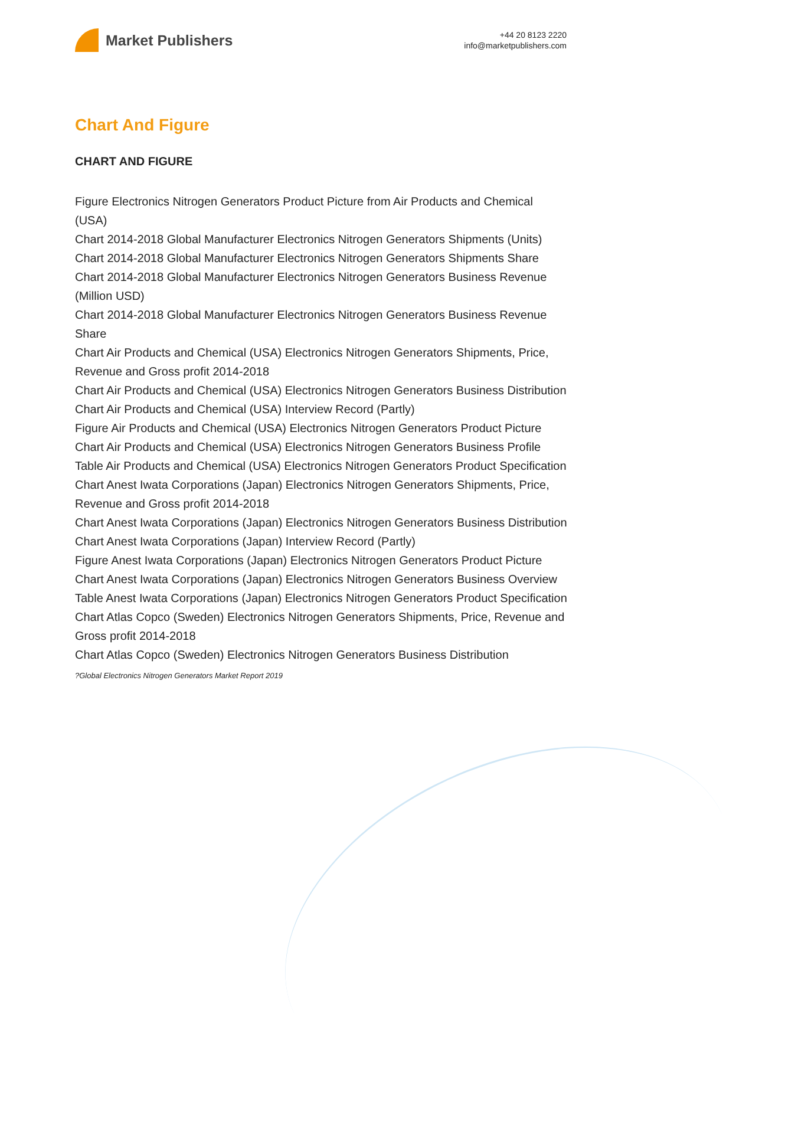Market Publishers
+44 20 8123 2220
info@marketpublishers.com
Chart And Figure
CHART AND FIGURE
Figure Electronics Nitrogen Generators Product Picture from Air Products and Chemical (USA)
Chart 2014-2018 Global Manufacturer Electronics Nitrogen Generators Shipments (Units)
Chart 2014-2018 Global Manufacturer Electronics Nitrogen Generators Shipments Share
Chart 2014-2018 Global Manufacturer Electronics Nitrogen Generators Business Revenue (Million USD)
Chart 2014-2018 Global Manufacturer Electronics Nitrogen Generators Business Revenue Share
Chart Air Products and Chemical (USA) Electronics Nitrogen Generators Shipments, Price, Revenue and Gross profit 2014-2018
Chart Air Products and Chemical (USA) Electronics Nitrogen Generators Business Distribution
Chart Air Products and Chemical (USA) Interview Record (Partly)
Figure Air Products and Chemical (USA) Electronics Nitrogen Generators Product Picture
Chart Air Products and Chemical (USA) Electronics Nitrogen Generators Business Profile
Table Air Products and Chemical (USA) Electronics Nitrogen Generators Product Specification
Chart Anest Iwata Corporations (Japan) Electronics Nitrogen Generators Shipments, Price, Revenue and Gross profit 2014-2018
Chart Anest Iwata Corporations (Japan) Electronics Nitrogen Generators Business Distribution
Chart Anest Iwata Corporations (Japan) Interview Record (Partly)
Figure Anest Iwata Corporations (Japan) Electronics Nitrogen Generators Product Picture
Chart Anest Iwata Corporations (Japan) Electronics Nitrogen Generators Business Overview
Table Anest Iwata Corporations (Japan) Electronics Nitrogen Generators Product Specification
Chart Atlas Copco (Sweden) Electronics Nitrogen Generators Shipments, Price, Revenue and Gross profit 2014-2018
Chart Atlas Copco (Sweden) Electronics Nitrogen Generators Business Distribution
?Global Electronics Nitrogen Generators Market Report 2019